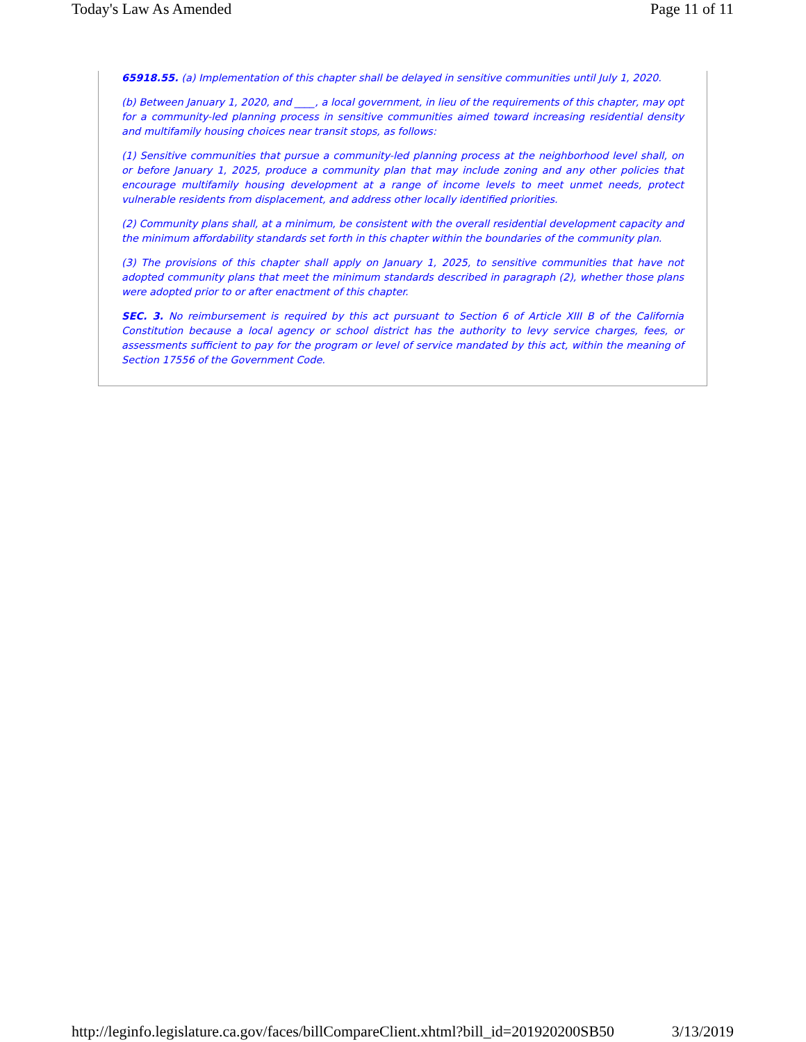Today's Law As Amended Page 11 of 11
65918.55. (a) Implementation of this chapter shall be delayed in sensitive communities until July 1, 2020.
(b) Between January 1, 2020, and ____, a local government, in lieu of the requirements of this chapter, may opt for a community-led planning process in sensitive communities aimed toward increasing residential density and multifamily housing choices near transit stops, as follows:
(1) Sensitive communities that pursue a community-led planning process at the neighborhood level shall, on or before January 1, 2025, produce a community plan that may include zoning and any other policies that encourage multifamily housing development at a range of income levels to meet unmet needs, protect vulnerable residents from displacement, and address other locally identified priorities.
(2) Community plans shall, at a minimum, be consistent with the overall residential development capacity and the minimum affordability standards set forth in this chapter within the boundaries of the community plan.
(3) The provisions of this chapter shall apply on January 1, 2025, to sensitive communities that have not adopted community plans that meet the minimum standards described in paragraph (2), whether those plans were adopted prior to or after enactment of this chapter.
SEC. 3. No reimbursement is required by this act pursuant to Section 6 of Article XIII B of the California Constitution because a local agency or school district has the authority to levy service charges, fees, or assessments sufficient to pay for the program or level of service mandated by this act, within the meaning of Section 17556 of the Government Code.
http://leginfo.legislature.ca.gov/faces/billCompareClient.xhtml?bill_id=201920200SB50 3/13/2019